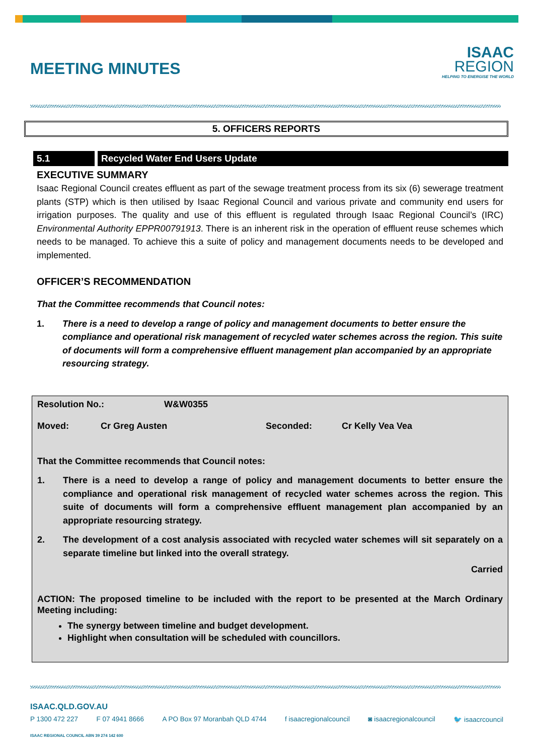MEETING MINUTES
ISAAC
REGION
HELPING TO ENERGISE THE WORLD
5. OFFICERS REPORTS
5.1 Recycled Water End Users Update
EXECUTIVE SUMMARY
Isaac Regional Council creates effluent as part of the sewage treatment process from its six (6) sewerage treatment plants (STP) which is then utilised by Isaac Regional Council and various private and community end users for irrigation purposes. The quality and use of this effluent is regulated through Isaac Regional Council’s (IRC) Environmental Authority EPPR00791913. There is an inherent risk in the operation of effluent reuse schemes which needs to be managed. To achieve this a suite of policy and management documents needs to be developed and implemented.
OFFICER’S RECOMMENDATION
That the Committee recommends that Council notes:
1. There is a need to develop a range of policy and management documents to better ensure the compliance and operational risk management of recycled water schemes across the region. This suite of documents will form a comprehensive effluent management plan accompanied by an appropriate resourcing strategy.
Resolution No.: W&W0355
Moved: Cr Greg Austen Seconded: Cr Kelly Vea Vea
That the Committee recommends that Council notes:
1. There is a need to develop a range of policy and management documents to better ensure the compliance and operational risk management of recycled water schemes across the region. This suite of documents will form a comprehensive effluent management plan accompanied by an appropriate resourcing strategy.
2. The development of a cost analysis associated with recycled water schemes will sit separately on a separate timeline but linked into the overall strategy.
Carried
ACTION: The proposed timeline to be included with the report to be presented at the March Ordinary Meeting including:
The synergy between timeline and budget development.
Highlight when consultation will be scheduled with councillors.
ISAAC.QLD.GOV.AU
P 1300 472 227 F 07 4941 8666 A PO Box 97 Moranbah QLD 4744 f isaacregionalcouncil ◙ isaacregionalcouncil 🐦 isaacrcouncil
ISAAC REGIONAL COUNCIL ABN 39 274 142 600